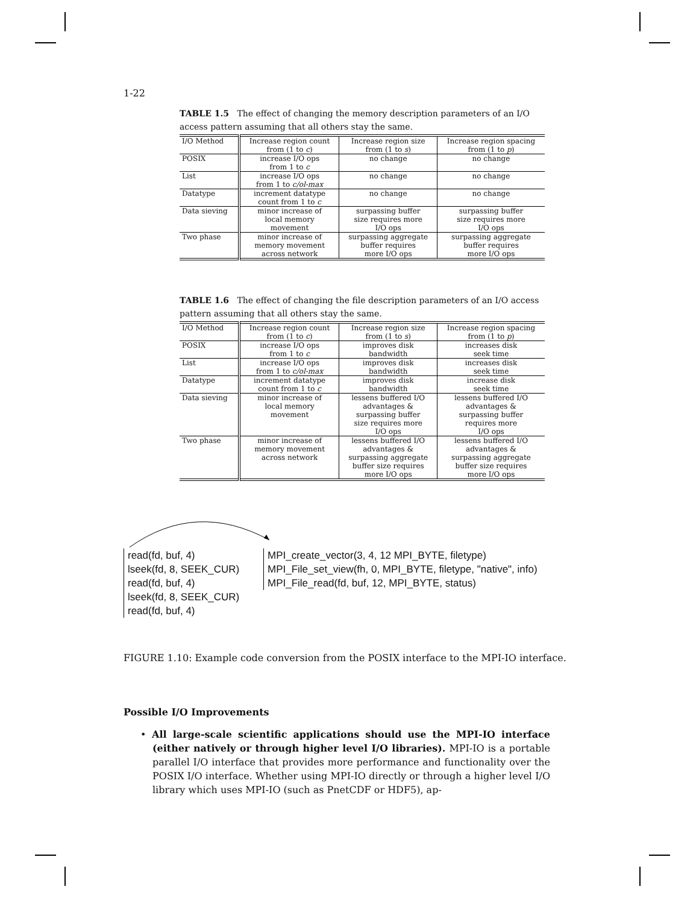1-22
TABLE 1.5 The effect of changing the memory description parameters of an I/O access pattern assuming that all others stay the same.
| I/O Method | Increase region count from (1 to c ) | Increase region size from (1 to s ) | Increase region spacing from (1 to p ) |
| POSIX | increase I/O ops from 1 to c | no change | no change |
| List | increase I/O ops from 1 to c/ol-max | no change | no change |
| Datatype | increment datatype count from 1 to c | no change | no change |
| Data sieving | minor increase of local memory movement | surpassing buffer size requires more I/O ops | surpassing buffer size requires more I/O ops |
| Two phase | minor increase of memory movement across network | surpassing aggregate buffer requires more I/O ops | surpassing aggregate buffer requires more I/O ops |
TABLE 1.6 The effect of changing the file description parameters of an I/O access pattern assuming that all others stay the same.
| I/O Method | Increase region count from (1 to c ) | Increase region size from (1 to s ) | Increase region spacing from (1 to p ) |
| POSIX | increase I/O ops from 1 to c | improves disk bandwidth | increases disk seek time |
| List | increase I/O ops from 1 to c/ol-max | improves disk bandwidth | increases disk seek time |
| Datatype | increment datatype count from 1 to c | improves disk bandwidth | increase disk seek time |
| Data sieving | minor increase of local memory movement | lessens buffered I/O advantages & surpassing buffer size requires more I/O ops | lessens buffered I/O advantages & surpassing buffer requires more I/O ops |
| Two phase | minor increase of memory movement across network | lessens buffered I/O advantages & surpassing aggregate buffer size requires more I/O ops | lessens buffered I/O advantages & surpassing aggregate buffer size requires more I/O ops |
read(fd, buf, 4)
lseek(fd, 8, SEEK_CUR)
read(fd, buf, 4)
lseek(fd, 8, SEEK_CUR)
read(fd, buf, 4)
MPI_create_vector(3, 4, 12 MPI_BYTE, filetype)
MPI_File_set_view(fh, 0, MPI_BYTE, filetype, "native", info)
MPI_File_read(fd, buf, 12, MPI_BYTE, status)
FIGURE 1.10: Example code conversion from the POSIX interface to the MPI-IO interface.
Possible I/O Improvements
• All large-scale scientific applications should use the MPI-IO interface (either natively or through higher level I/O libraries). MPI-IO is a portable parallel I/O interface that provides more performance and functionality over the POSIX I/O interface. Whether using MPI-IO directly or through a higher level I/O library which uses MPI-IO (such as PnetCDF or HDF5), ap-